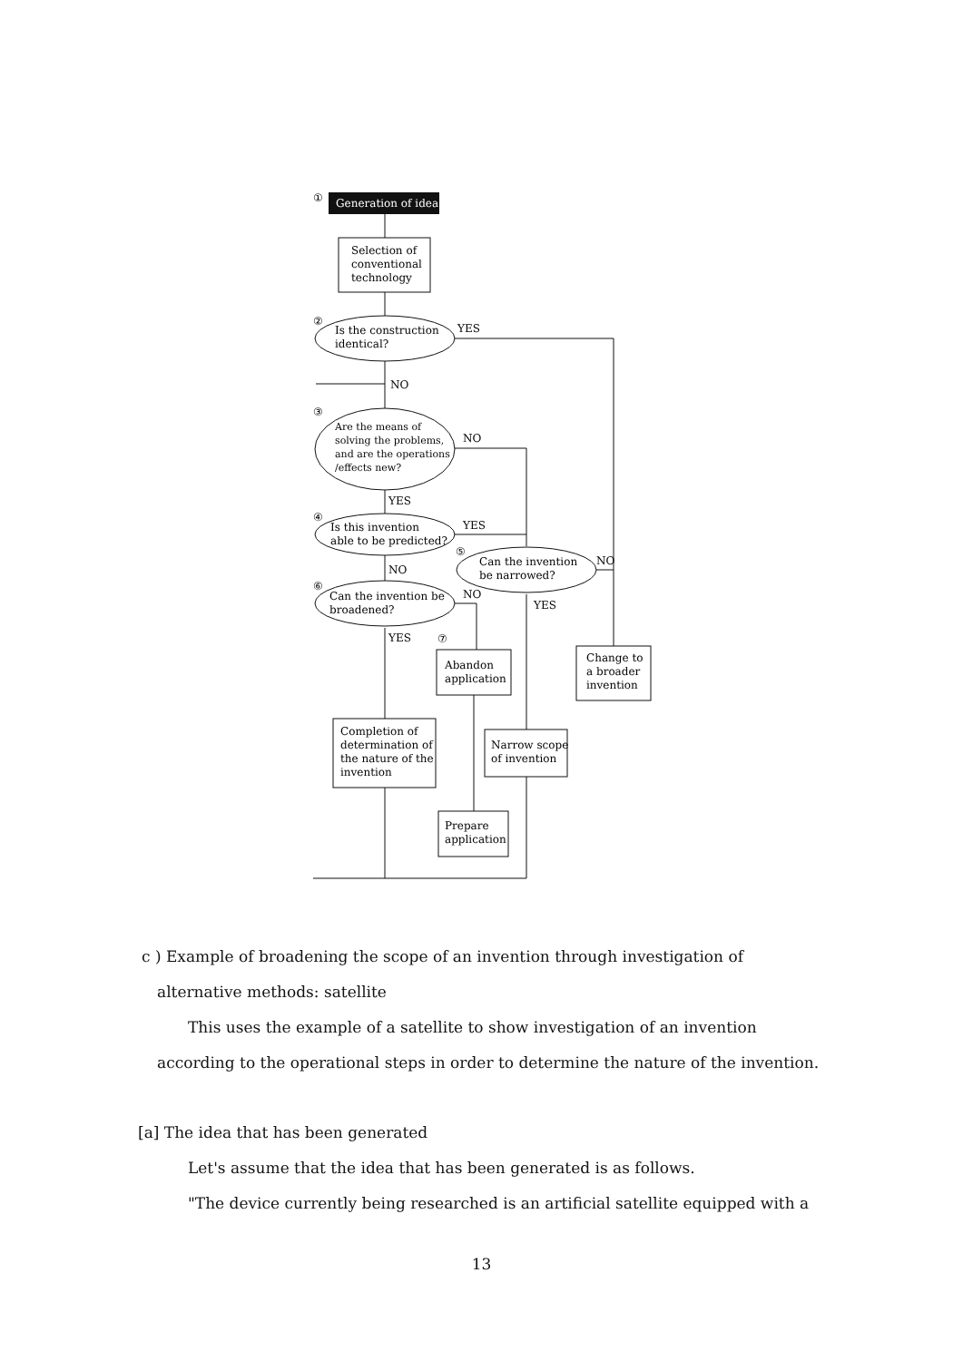Generation of idea
①
②
③
④
⑤
⑥
⑦
Selection of
conventional
technology
Is the construction
identical?
YES
NO
Are the means of
solving the problems,
and are the operations
/effects new?
NO
YES
Is this invention
able to be predicted?
YES
NO
Can the invention
be narrowed?
NO
YES
Can the invention be
broadened?
NO
YES
Abandon
application
Change to
a broader
invention
Completion of
determination of
the nature of the
invention
Narrow scope
of invention
Prepare
application
c ) Example of broadening the scope of an invention through investigation of
alternative methods: satellite
This uses the example of a satellite to show investigation of an invention
according to the operational steps in order to determine the nature of the invention.
[a] The idea that has been generated
Let's assume that the idea that has been generated is as follows.
"The device currently being researched is an artificial satellite equipped with a
13